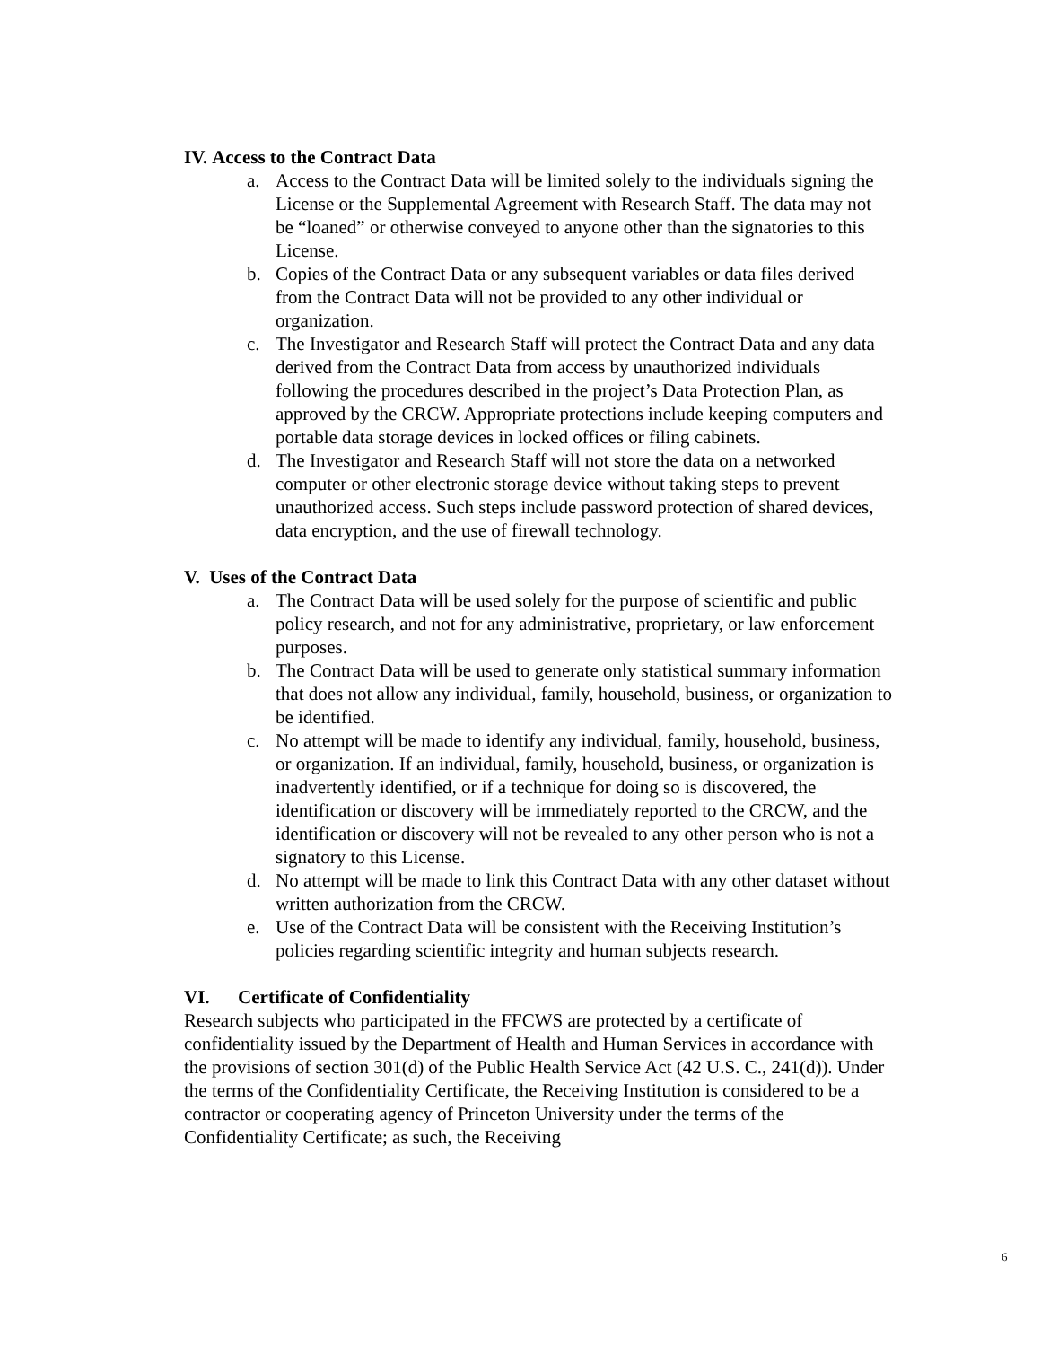IV. Access to the Contract Data
a. Access to the Contract Data will be limited solely to the individuals signing the License or the Supplemental Agreement with Research Staff. The data may not be “loaned” or otherwise conveyed to anyone other than the signatories to this License.
b. Copies of the Contract Data or any subsequent variables or data files derived from the Contract Data will not be provided to any other individual or organization.
c. The Investigator and Research Staff will protect the Contract Data and any data derived from the Contract Data from access by unauthorized individuals following the procedures described in the project’s Data Protection Plan, as approved by the CRCW. Appropriate protections include keeping computers and portable data storage devices in locked offices or filing cabinets.
d. The Investigator and Research Staff will not store the data on a networked computer or other electronic storage device without taking steps to prevent unauthorized access. Such steps include password protection of shared devices, data encryption, and the use of firewall technology.
V. Uses of the Contract Data
a. The Contract Data will be used solely for the purpose of scientific and public policy research, and not for any administrative, proprietary, or law enforcement purposes.
b. The Contract Data will be used to generate only statistical summary information that does not allow any individual, family, household, business, or organization to be identified.
c. No attempt will be made to identify any individual, family, household, business, or organization. If an individual, family, household, business, or organization is inadvertently identified, or if a technique for doing so is discovered, the identification or discovery will be immediately reported to the CRCW, and the identification or discovery will not be revealed to any other person who is not a signatory to this License.
d. No attempt will be made to link this Contract Data with any other dataset without written authorization from the CRCW.
e. Use of the Contract Data will be consistent with the Receiving Institution’s policies regarding scientific integrity and human subjects research.
VI. Certificate of Confidentiality
Research subjects who participated in the FFCWS are protected by a certificate of confidentiality issued by the Department of Health and Human Services in accordance with the provisions of section 301(d) of the Public Health Service Act (42 U.S. C., 241(d)). Under the terms of the Confidentiality Certificate, the Receiving Institution is considered to be a contractor or cooperating agency of Princeton University under the terms of the Confidentiality Certificate; as such, the Receiving
6